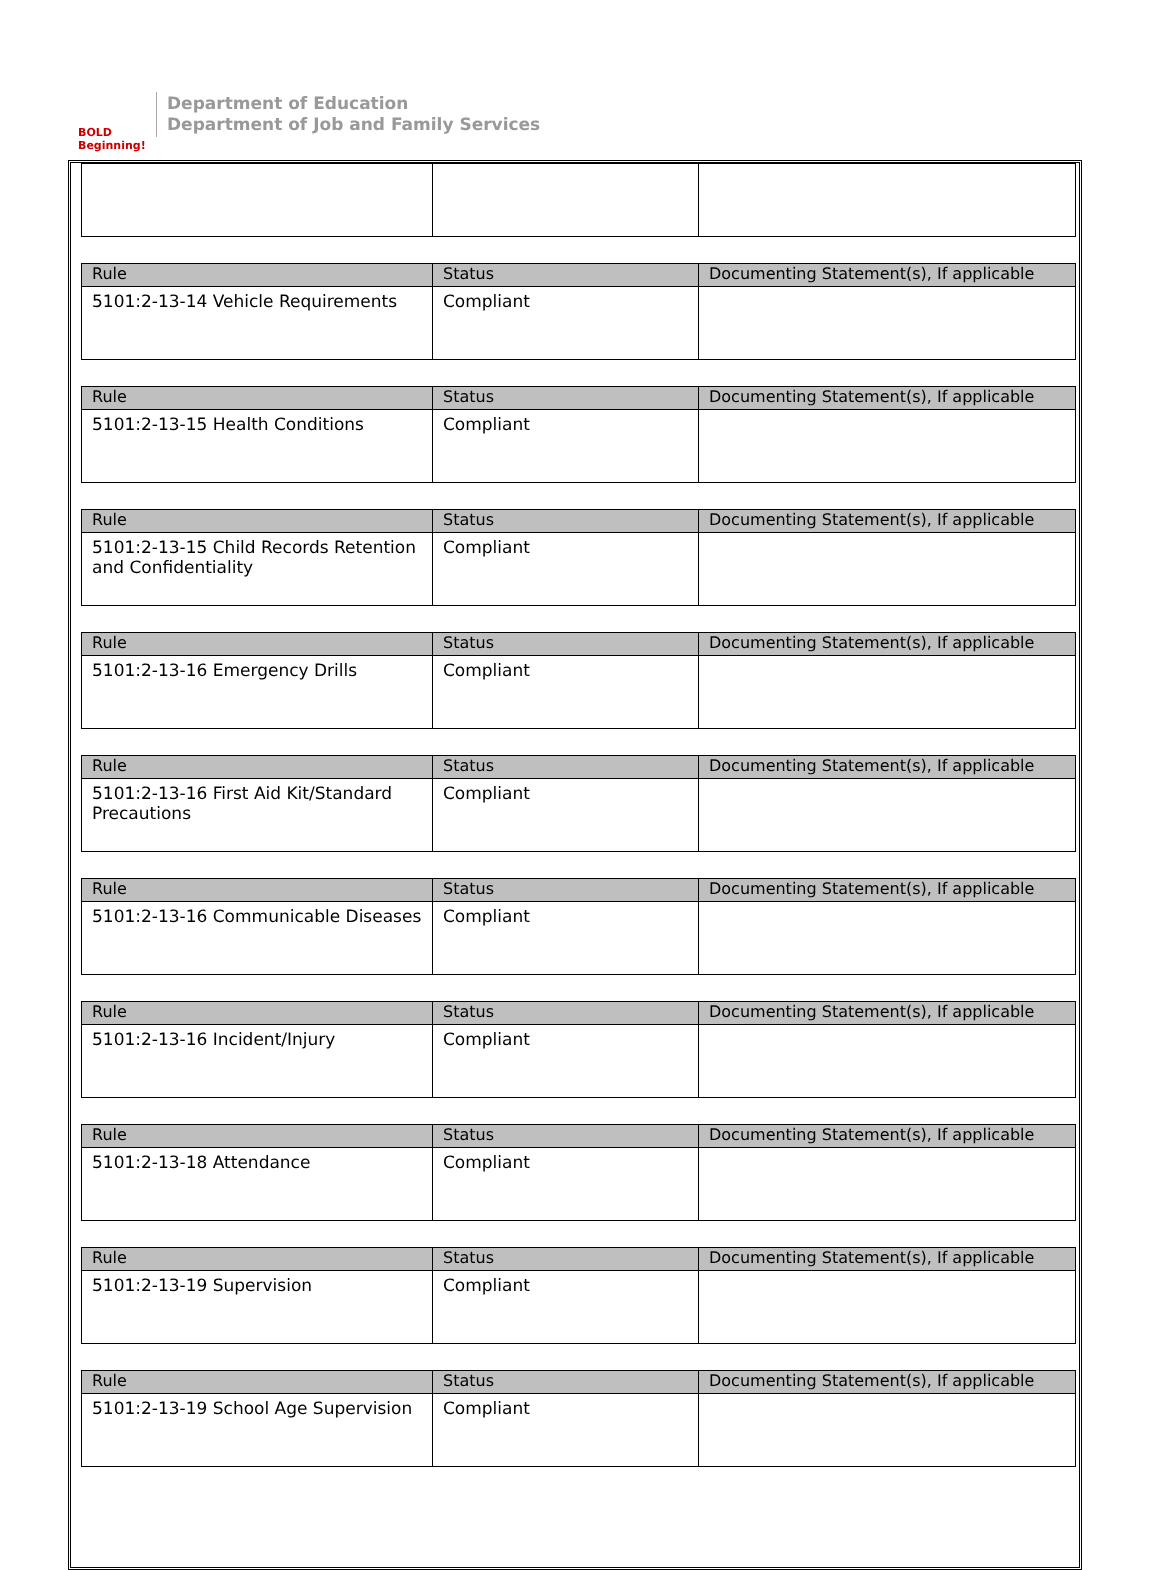BOLD Beginning!
Department of Education
Department of Job and Family Services
| Rule | Status | Documenting Statement(s), If applicable |
| --- | --- | --- |
| 5101:2-13-14 Vehicle Requirements | Compliant | |
| Rule | Status | Documenting Statement(s), If applicable |
| --- | --- | --- |
| 5101:2-13-15 Health Conditions | Compliant | |
| Rule | Status | Documenting Statement(s), If applicable |
| --- | --- | --- |
| 5101:2-13-15 Child Records Retention and Confidentiality | Compliant | |
| Rule | Status | Documenting Statement(s), If applicable |
| --- | --- | --- |
| 5101:2-13-16 Emergency Drills | Compliant | |
| Rule | Status | Documenting Statement(s), If applicable |
| --- | --- | --- |
| 5101:2-13-16 First Aid Kit/Standard Precautions | Compliant | |
| Rule | Status | Documenting Statement(s), If applicable |
| --- | --- | --- |
| 5101:2-13-16 Communicable Diseases | Compliant | |
| Rule | Status | Documenting Statement(s), If applicable |
| --- | --- | --- |
| 5101:2-13-16 Incident/Injury | Compliant | |
| Rule | Status | Documenting Statement(s), If applicable |
| --- | --- | --- |
| 5101:2-13-18 Attendance | Compliant | |
| Rule | Status | Documenting Statement(s), If applicable |
| --- | --- | --- |
| 5101:2-13-19 Supervision | Compliant | |
| Rule | Status | Documenting Statement(s), If applicable |
| --- | --- | --- |
| 5101:2-13-19 School Age Supervision | Compliant | |